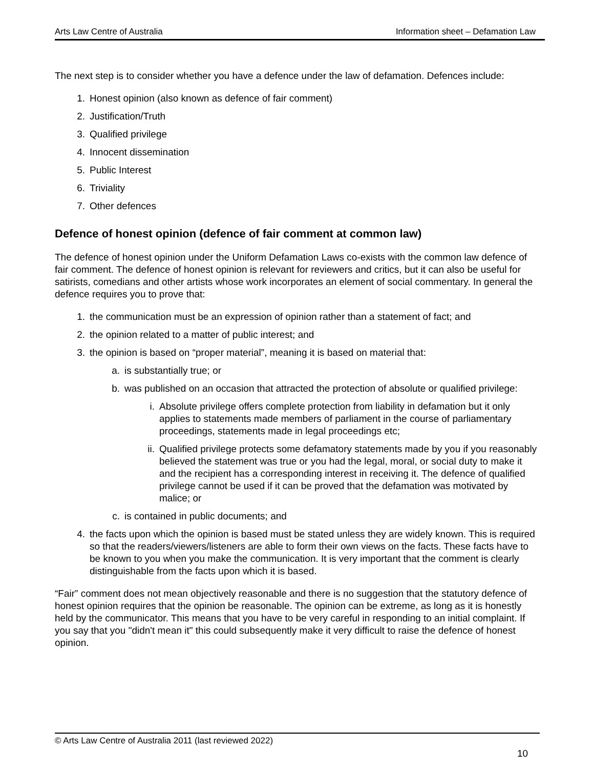Arts Law Centre of Australia Information sheet – Defamation Law
The next step is to consider whether you have a defence under the law of defamation. Defences include:
1. Honest opinion (also known as defence of fair comment)
2. Justification/Truth
3. Qualified privilege
4. Innocent dissemination
5. Public Interest
6. Triviality
7. Other defences
Defence of honest opinion (defence of fair comment at common law)
The defence of honest opinion under the Uniform Defamation Laws co-exists with the common law defence of fair comment. The defence of honest opinion is relevant for reviewers and critics, but it can also be useful for satirists, comedians and other artists whose work incorporates an element of social commentary. In general the defence requires you to prove that:
1. the communication must be an expression of opinion rather than a statement of fact; and
2. the opinion related to a matter of public interest; and
3. the opinion is based on “proper material”, meaning it is based on material that:
a. is substantially true; or
b. was published on an occasion that attracted the protection of absolute or qualified privilege:
i. Absolute privilege offers complete protection from liability in defamation but it only applies to statements made members of parliament in the course of parliamentary proceedings, statements made in legal proceedings etc;
ii. Qualified privilege protects some defamatory statements made by you if you reasonably believed the statement was true or you had the legal, moral, or social duty to make it and the recipient has a corresponding interest in receiving it. The defence of qualified privilege cannot be used if it can be proved that the defamation was motivated by malice; or
c. is contained in public documents; and
4. the facts upon which the opinion is based must be stated unless they are widely known. This is required so that the readers/viewers/listeners are able to form their own views on the facts. These facts have to be known to you when you make the communication. It is very important that the comment is clearly distinguishable from the facts upon which it is based.
“Fair” comment does not mean objectively reasonable and there is no suggestion that the statutory defence of honest opinion requires that the opinion be reasonable. The opinion can be extreme, as long as it is honestly held by the communicator. This means that you have to be very careful in responding to an initial complaint. If you say that you "didn't mean it" this could subsequently make it very difficult to raise the defence of honest opinion.
© Arts Law Centre of Australia 2011 (last reviewed 2022)
10